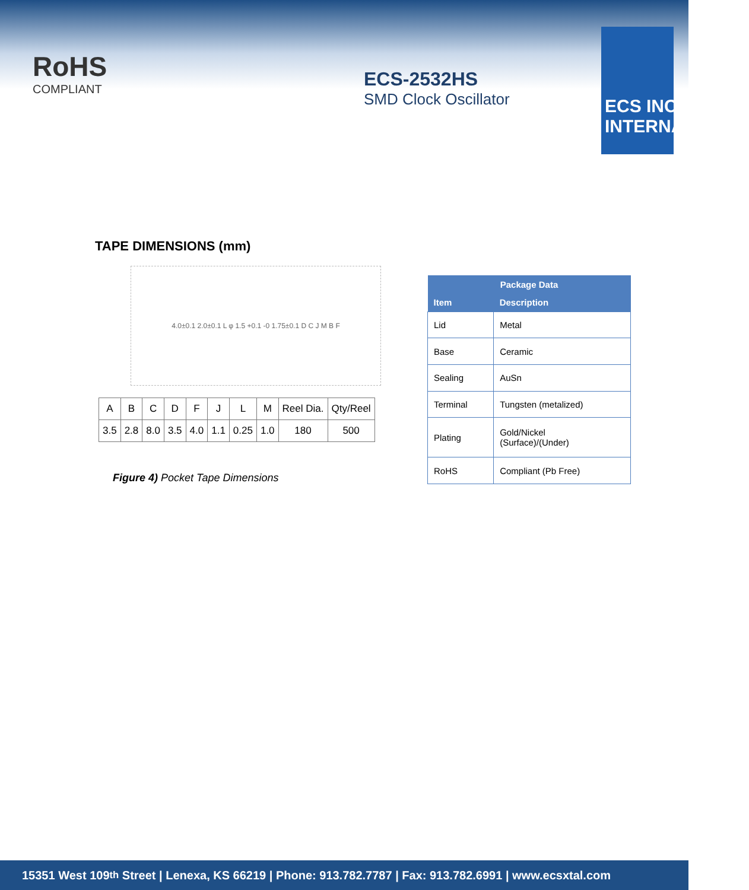RoHS
COMPLIANT
ECS-2532HS
SMD Clock Oscillator
ECS INC
INTERNATIONAL
TAPE DIMENSIONS (mm)
4.0±0.1 2.0±0.1 L φ 1.5 +0.1 -0 1.75±0.1 D C J M B F
| A | B | C | D | F | J | L | M | Reel Dia. | Qty/Reel |
| 3.5 | 2.8 | 8.0 | 3.5 | 4.0 | 1.1 | 0.25 | 1.0 | 180 | 500 |
Figure 4) Pocket Tape Dimensions
| Package Data | |
| --- | --- |
| Item | Description |
| Lid | Metal |
| Base | Ceramic |
| Sealing | AuSn |
| Terminal | Tungsten (metalized) |
| Plating | Gold/Nickel (Surface)/(Under) |
| RoHS | Compliant (Pb Free) |
15351 West 109<sup>th</sup> Street | Lenexa, KS 66219 | Phone: 913.782.7787 | Fax: 913.782.6991 | www.ecsxtal.com